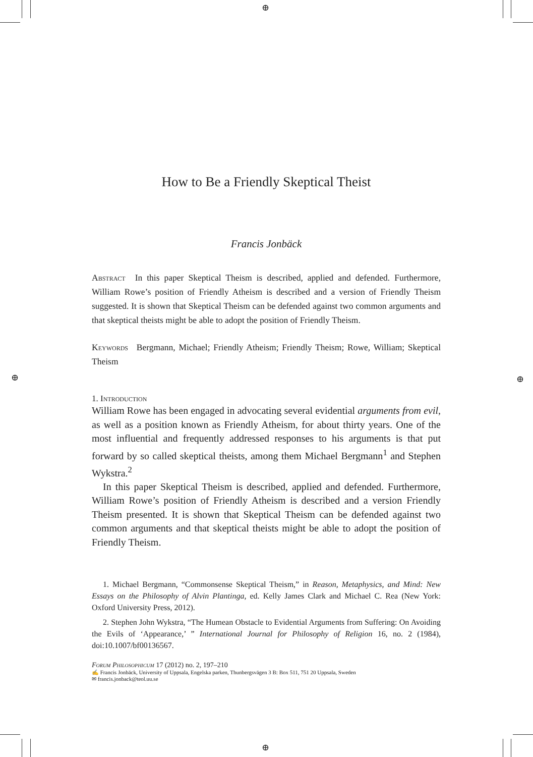⊕
⊕
⊕ ⊕
How to Be a Friendly Skeptical Theist
Francis Jonbäck
Abstract In this paper Skeptical Theism is described, applied and defended. Furthermore, William Rowe’s position of Friendly Atheism is described and a version of Friendly Theism suggested. It is shown that Skeptical Theism can be defended against two common arguments and that skeptical theists might be able to adopt the position of Friendly Theism.
Keywords Bergmann, Michael; Friendly Atheism; Friendly Theism; Rowe, William; Skeptical Theism
1. Introduction
William Rowe has been engaged in advocating several evidential arguments from evil, as well as a position known as Friendly Atheism, for about thirty years. One of the most influential and frequently addressed responses to his arguments is that put forward by so called skeptical theists, among them Michael Bergmann<sup>1</sup> and Stephen Wykstra.<sup>2</sup>
In this paper Skeptical Theism is described, applied and defended. Furthermore, William Rowe’s position of Friendly Atheism is described and a version Friendly Theism presented. It is shown that Skeptical Theism can be defended against two common arguments and that skeptical theists might be able to adopt the position of Friendly Theism.
1. Michael Bergmann, “Commonsense Skeptical Theism,” in Reason, Metaphysics, and Mind: New Essays on the Philosophy of Alvin Plantinga, ed. Kelly James Clark and Michael C. Rea (New York: Oxford University Press, 2012).
2. Stephen John Wykstra, “The Humean Obstacle to Evidential Arguments from Suffering: On Avoiding the Evils of ‘Appearance,’ ” International Journal for Philosophy of Religion 16, no. 2 (1984), doi:10.1007/bf00136567.
Forum Philosophicum 17 (2012) no. 2, 197–210
✍ Francis Jonbäck, University of Uppsala, Engelska parken, Thunbergsvägen 3 B: Box 511, 751 20 Uppsala, Sweden
✉ francis.jonback@teol.uu.se